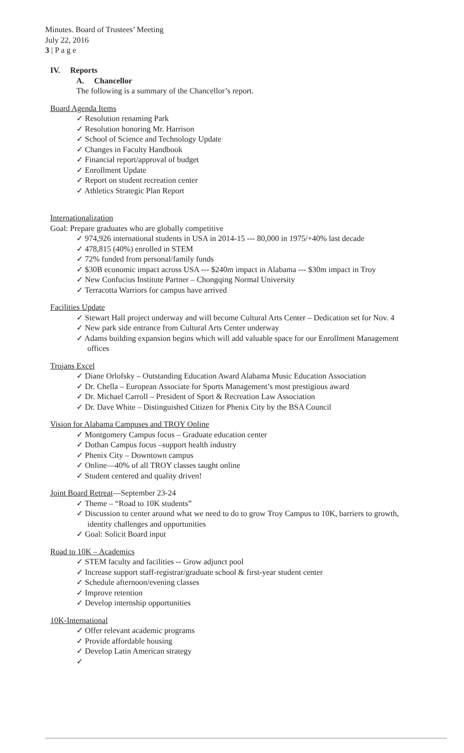Minutes. Board of Trustees’ Meeting
July 22, 2016
3 | P a g e
IV. Reports
A. Chancellor
The following is a summary of the Chancellor’s report.
Board Agenda Items
✓ Resolution renaming Park
✓ Resolution honoring Mr. Harrison
✓ School of Science and Technology Update
✓ Changes in Faculty Handbook
✓ Financial report/approval of budget
✓ Enrollment Update
✓ Report on student recreation center
✓ Athletics Strategic Plan Report
Internationalization
Goal: Prepare graduates who are globally competitive
✓ 974,926 international students in USA in 2014-15 --- 80,000 in 1975/+40% last decade
✓ 478,815 (40%) enrolled in STEM
✓ 72% funded from personal/family funds
✓ $30B economic impact across USA --- $240m impact in Alabama --- $30m impact in Troy
✓ New Confucius Institute Partner – Chongqing Normal University
✓ Terracotta Warriors for campus have arrived
Facilities Update
✓ Stewart Hall project underway and will become Cultural Arts Center – Dedication set for Nov. 4
✓ New park side entrance from Cultural Arts Center underway
✓ Adams building expansion begins which will add valuable space for our Enrollment Management offices
Trojans Excel
✓ Diane Orlofsky – Outstanding Education Award Alabama Music Education Association
✓ Dr. Chella – European Associate for Sports Management’s most prestigious award
✓ Dr. Michael Carroll – President of Sport & Recreation Law Association
✓ Dr. Dave White – Distinguished Citizen for Phenix City by the BSA Council
Vision for Alabama Campuses and TROY Online
✓ Montgomery Campus focus – Graduate education center
✓ Dothan Campus focus –support health industry
✓ Phenix City – Downtown campus
✓ Online—40% of all TROY classes taught online
✓ Student centered and quality driven!
Joint Board Retreat—September 23-24
✓ Theme – “Road to 10K students”
✓ Discussion to center around what we need to do to grow Troy Campus to 10K, barriers to growth, identity challenges and opportunities
✓ Goal: Solicit Board input
Road to 10K – Academics
✓ STEM faculty and facilities -- Grow adjunct pool
✓ Increase support staff-registrar/graduate school & first-year student center
✓ Schedule afternoon/evening classes
✓ Improve retention
✓ Develop internship opportunities
10K-International
✓ Offer relevant academic programs
✓ Provide affordable housing
✓ Develop Latin American strategy
✓